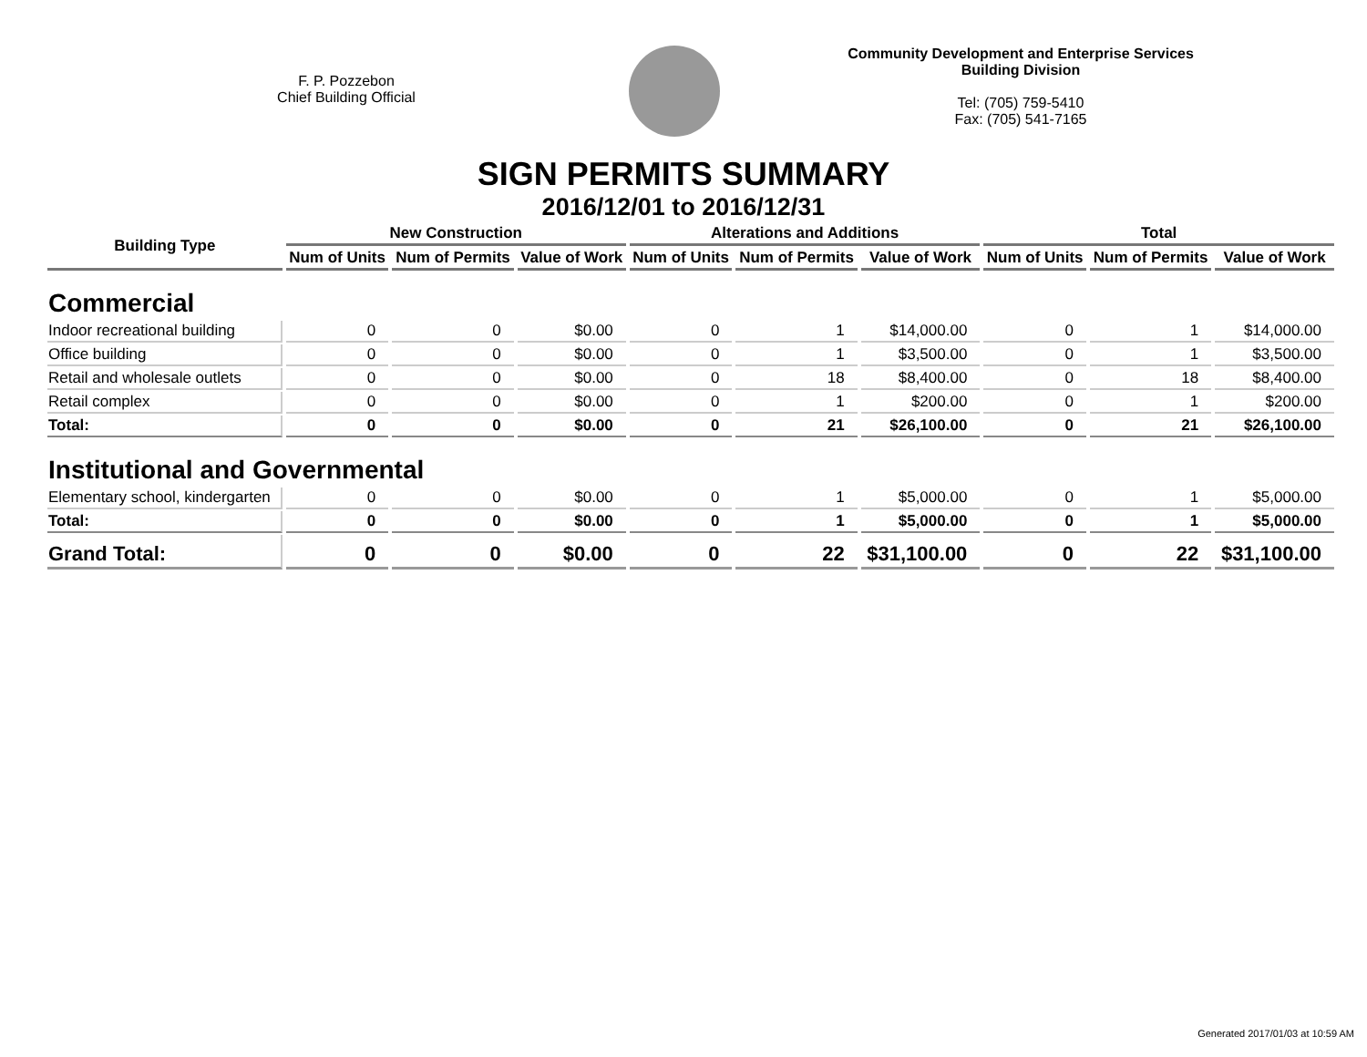F. P. Pozzebon
Chief Building Official
Community Development and Enterprise Services
Building Division
Tel: (705) 759-5410
Fax: (705) 541-7165
SIGN PERMITS SUMMARY
2016/12/01 to 2016/12/31
| Building Type | New Construction | | | Alterations and Additions | | | Total | | |
| --- | --- | --- | --- | --- | --- | --- | --- | --- | --- |
| | Num of Units | Num of Permits | Value of Work | Num of Units | Num of Permits | Value of Work | Num of Units | Num of Permits | Value of Work |
| Commercial | | | | | | | | | |
| Indoor recreational building | 0 | 0 | $0.00 | 0 | 1 | $14,000.00 | 0 | 1 | $14,000.00 |
| Office building | 0 | 0 | $0.00 | 0 | 1 | $3,500.00 | 0 | 1 | $3,500.00 |
| Retail and wholesale outlets | 0 | 0 | $0.00 | 0 | 18 | $8,400.00 | 0 | 18 | $8,400.00 |
| Retail complex | 0 | 0 | $0.00 | 0 | 1 | $200.00 | 0 | 1 | $200.00 |
| Total: | 0 | 0 | $0.00 | 0 | 21 | $26,100.00 | 0 | 21 | $26,100.00 |
| Institutional and Governmental | | | | | | | | | |
| Elementary school, kindergarten | 0 | 0 | $0.00 | 0 | 1 | $5,000.00 | 0 | 1 | $5,000.00 |
| Total: | 0 | 0 | $0.00 | 0 | 1 | $5,000.00 | 0 | 1 | $5,000.00 |
| Grand Total: | 0 | 0 | $0.00 | 0 | 22 | $31,100.00 | 0 | 22 | $31,100.00 |
Generated 2017/01/03 at 10:59 AM